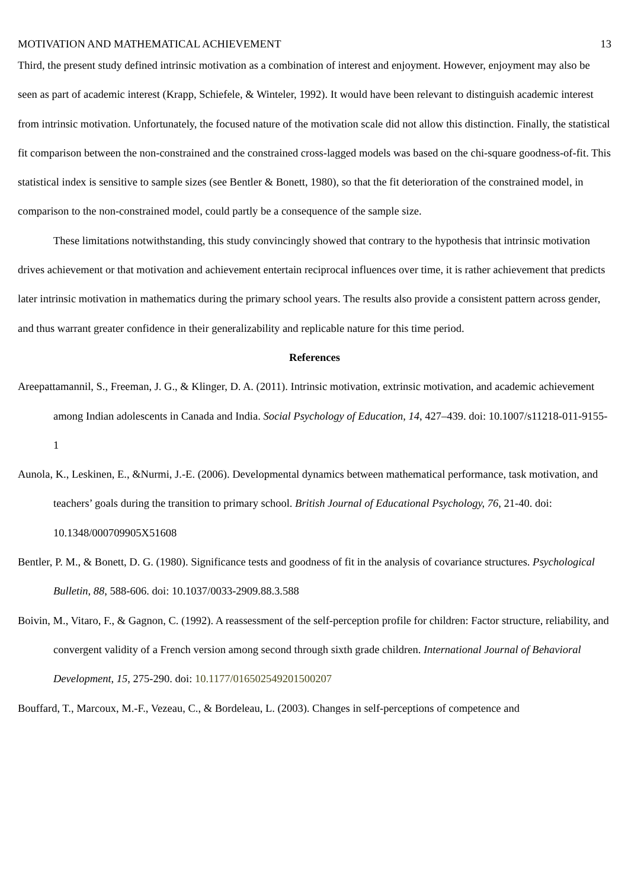MOTIVATION AND MATHEMATICAL ACHIEVEMENT 13
Third, the present study defined intrinsic motivation as a combination of interest and enjoyment. However, enjoyment may also be seen as part of academic interest (Krapp, Schiefele, & Winteler, 1992). It would have been relevant to distinguish academic interest from intrinsic motivation. Unfortunately, the focused nature of the motivation scale did not allow this distinction. Finally, the statistical fit comparison between the non-constrained and the constrained cross-lagged models was based on the chi-square goodness-of-fit. This statistical index is sensitive to sample sizes (see Bentler & Bonett, 1980), so that the fit deterioration of the constrained model, in comparison to the non-constrained model, could partly be a consequence of the sample size.
These limitations notwithstanding, this study convincingly showed that contrary to the hypothesis that intrinsic motivation drives achievement or that motivation and achievement entertain reciprocal influences over time, it is rather achievement that predicts later intrinsic motivation in mathematics during the primary school years. The results also provide a consistent pattern across gender, and thus warrant greater confidence in their generalizability and replicable nature for this time period.
References
Areepattamannil, S., Freeman, J. G., & Klinger, D. A. (2011). Intrinsic motivation, extrinsic motivation, and academic achievement among Indian adolescents in Canada and India. Social Psychology of Education, 14, 427–439. doi: 10.1007/s11218-011-9155-1
Aunola, K., Leskinen, E., &Nurmi, J.-E. (2006). Developmental dynamics between mathematical performance, task motivation, and teachers’ goals during the transition to primary school. British Journal of Educational Psychology, 76, 21-40. doi: 10.1348/000709905X51608
Bentler, P. M., & Bonett, D. G. (1980). Significance tests and goodness of fit in the analysis of covariance structures. Psychological Bulletin, 88, 588-606. doi: 10.1037/0033-2909.88.3.588
Boivin, M., Vitaro, F., & Gagnon, C. (1992). A reassessment of the self-perception profile for children: Factor structure, reliability, and convergent validity of a French version among second through sixth grade children. International Journal of Behavioral Development, 15, 275-290. doi: 10.1177/016502549201500207
Bouffard, T., Marcoux, M.-F., Vezeau, C., & Bordeleau, L. (2003). Changes in self-perceptions of competence and